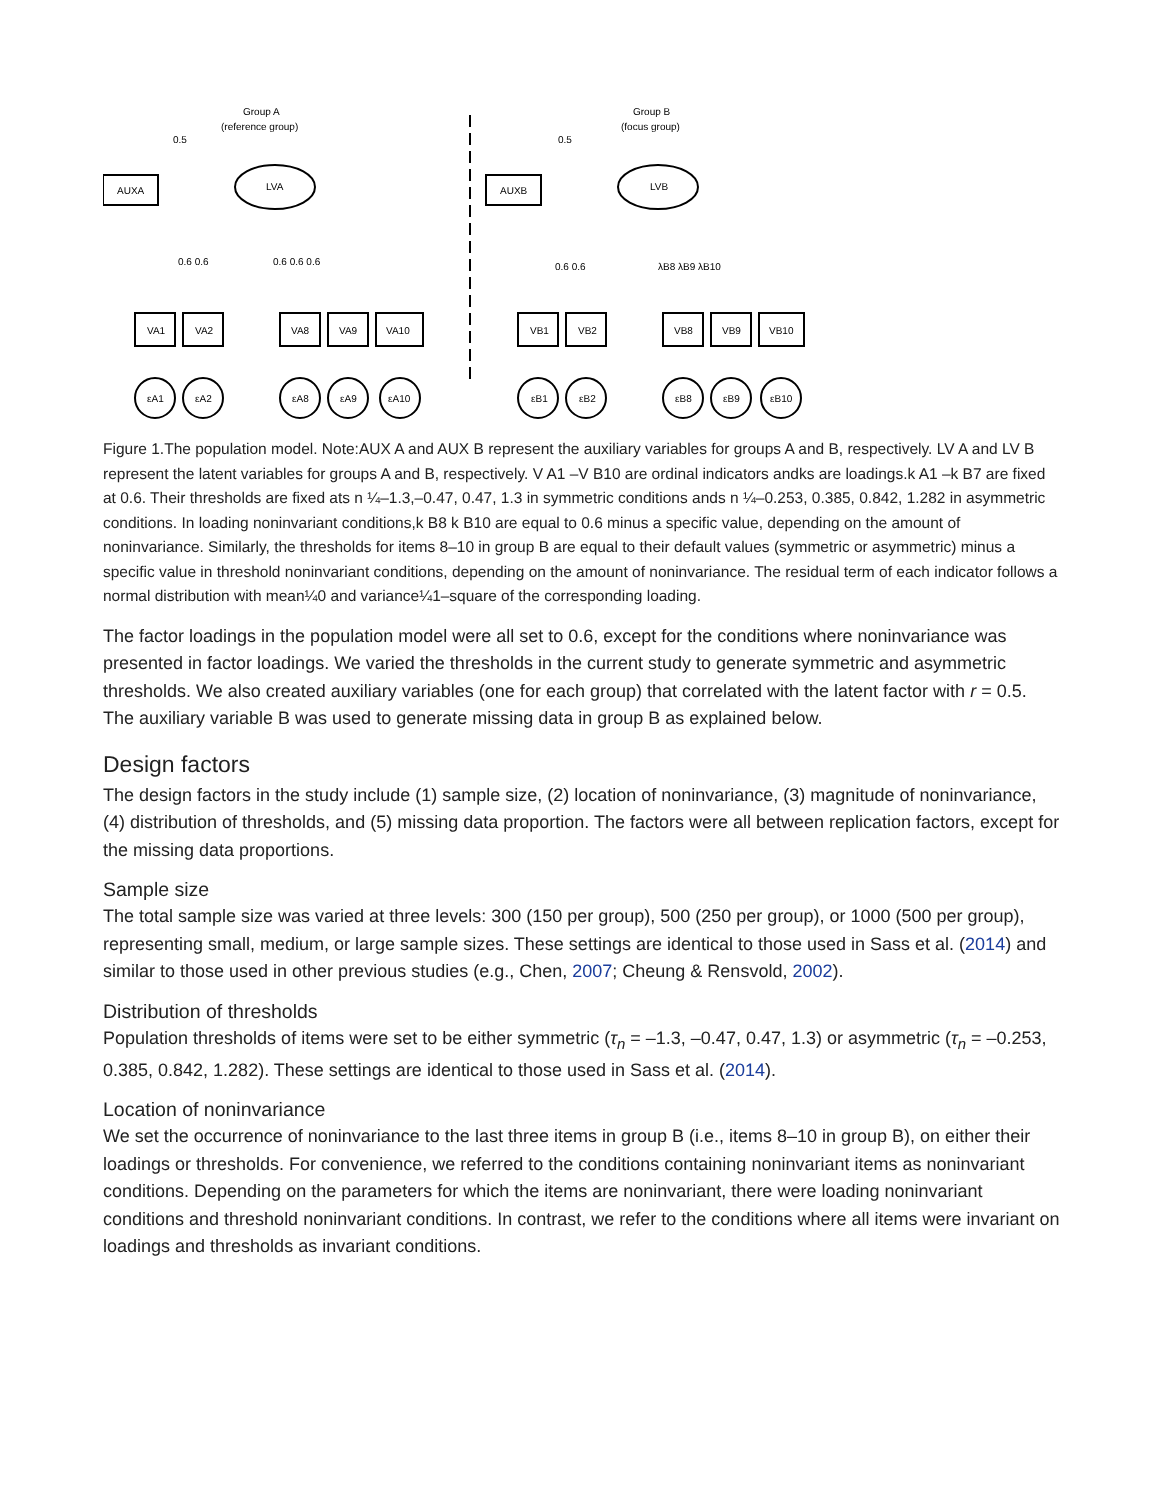Group A
(reference group)
0.5
AUXA
LVA
Group B
(focus group)
0.5
AUXB
LVB
0.6 0.6
0.6 0.6 0.6
0.6 0.6
λB8 λB9 λB10
VA1
VA2
VA8
VA9
VA10
VB1
VB2
VB8
VB9
VB10
εA1
εA2
εA8
εA9
εA10
εB1
εB2
εB8
εB9
εB10
Figure 1.The population model. Note:AUX A and AUX B represent the auxiliary variables for groups A and B, respectively. LV A and LV B represent the latent variables for groups A and B, respectively. V A1 –V B10 are ordinal indicators andks are loadings.k A1 –k B7 are fixed at 0.6. Their thresholds are fixed ats n ¼–1.3,–0.47, 0.47, 1.3 in symmetric conditions ands n ¼–0.253, 0.385, 0.842, 1.282 in asymmetric conditions. In loading noninvariant conditions,k B8 k B10 are equal to 0.6 minus a specific value, depending on the amount of noninvariance. Similarly, the thresholds for items 8–10 in group B are equal to their default values (symmetric or asymmetric) minus a specific value in threshold noninvariant conditions, depending on the amount of noninvariance. The residual term of each indicator follows a normal distribution with mean¼0 and variance¼1–square of the corresponding loading.
The factor loadings in the population model were all set to 0.6, except for the conditions where noninvariance was presented in factor loadings. We varied the thresholds in the current study to generate symmetric and asymmetric thresholds. We also created auxiliary variables (one for each group) that correlated with the latent factor with r = 0.5. The auxiliary variable B was used to generate missing data in group B as explained below.
Design factors
The design factors in the study include (1) sample size, (2) location of noninvariance, (3) magnitude of noninvariance, (4) distribution of thresholds, and (5) missing data proportion. The factors were all between replication factors, except for the missing data proportions.
Sample size
The total sample size was varied at three levels: 300 (150 per group), 500 (250 per group), or 1000 (500 per group), representing small, medium, or large sample sizes. These settings are identical to those used in Sass et al. (2014) and similar to those used in other previous studies (e.g., Chen, 2007; Cheung & Rensvold, 2002).
Distribution of thresholds
Population thresholds of items were set to be either symmetric (τ<sub>n</sub> = –1.3, –0.47, 0.47, 1.3) or asymmetric (τ<sub>n</sub> = –0.253, 0.385, 0.842, 1.282). These settings are identical to those used in Sass et al. (2014).
Location of noninvariance
We set the occurrence of noninvariance to the last three items in group B (i.e., items 8–10 in group B), on either their loadings or thresholds. For convenience, we referred to the conditions containing noninvariant items as noninvariant conditions. Depending on the parameters for which the items are noninvariant, there were loading noninvariant conditions and threshold noninvariant conditions. In contrast, we refer to the conditions where all items were invariant on loadings and thresholds as invariant conditions.